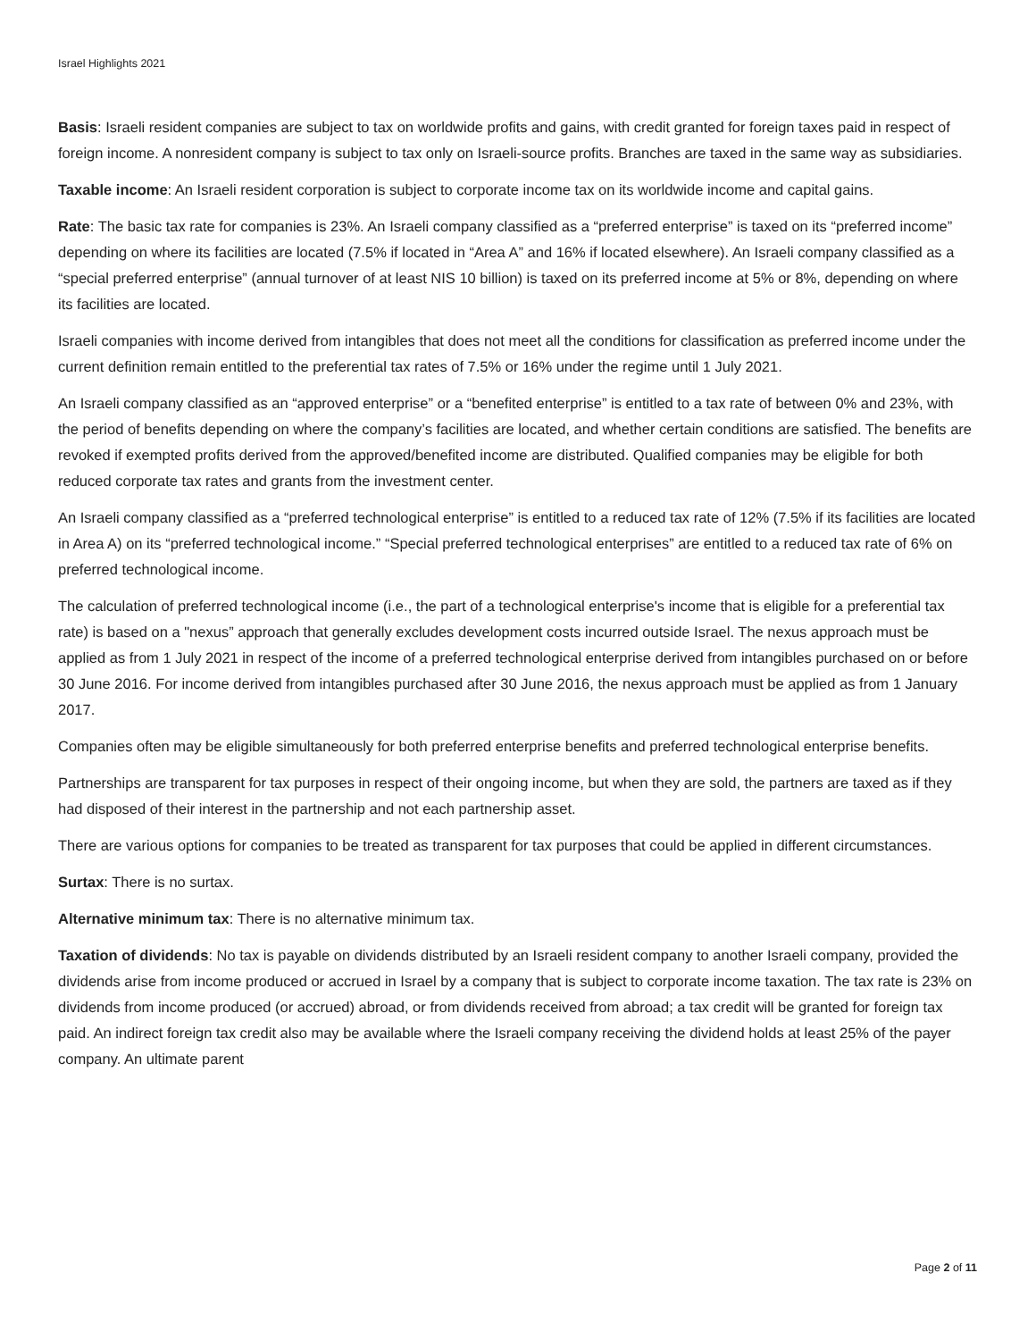Israel Highlights 2021
Basis: Israeli resident companies are subject to tax on worldwide profits and gains, with credit granted for foreign taxes paid in respect of foreign income. A nonresident company is subject to tax only on Israeli-source profits. Branches are taxed in the same way as subsidiaries.
Taxable income: An Israeli resident corporation is subject to corporate income tax on its worldwide income and capital gains.
Rate: The basic tax rate for companies is 23%. An Israeli company classified as a “preferred enterprise” is taxed on its “preferred income” depending on where its facilities are located (7.5% if located in “Area A” and 16% if located elsewhere). An Israeli company classified as a “special preferred enterprise” (annual turnover of at least NIS 10 billion) is taxed on its preferred income at 5% or 8%, depending on where its facilities are located.
Israeli companies with income derived from intangibles that does not meet all the conditions for classification as preferred income under the current definition remain entitled to the preferential tax rates of 7.5% or 16% under the regime until 1 July 2021.
An Israeli company classified as an “approved enterprise” or a “benefited enterprise” is entitled to a tax rate of between 0% and 23%, with the period of benefits depending on where the company’s facilities are located, and whether certain conditions are satisfied. The benefits are revoked if exempted profits derived from the approved/benefited income are distributed. Qualified companies may be eligible for both reduced corporate tax rates and grants from the investment center.
An Israeli company classified as a “preferred technological enterprise” is entitled to a reduced tax rate of 12% (7.5% if its facilities are located in Area A) on its “preferred technological income.” “Special preferred technological enterprises” are entitled to a reduced tax rate of 6% on preferred technological income.
The calculation of preferred technological income (i.e., the part of a technological enterprise's income that is eligible for a preferential tax rate) is based on a "nexus” approach that generally excludes development costs incurred outside Israel. The nexus approach must be applied as from 1 July 2021 in respect of the income of a preferred technological enterprise derived from intangibles purchased on or before 30 June 2016. For income derived from intangibles purchased after 30 June 2016, the nexus approach must be applied as from 1 January 2017.
Companies often may be eligible simultaneously for both preferred enterprise benefits and preferred technological enterprise benefits.
Partnerships are transparent for tax purposes in respect of their ongoing income, but when they are sold, the partners are taxed as if they had disposed of their interest in the partnership and not each partnership asset.
There are various options for companies to be treated as transparent for tax purposes that could be applied in different circumstances.
Surtax: There is no surtax.
Alternative minimum tax: There is no alternative minimum tax.
Taxation of dividends: No tax is payable on dividends distributed by an Israeli resident company to another Israeli company, provided the dividends arise from income produced or accrued in Israel by a company that is subject to corporate income taxation. The tax rate is 23% on dividends from income produced (or accrued) abroad, or from dividends received from abroad; a tax credit will be granted for foreign tax paid. An indirect foreign tax credit also may be available where the Israeli company receiving the dividend holds at least 25% of the payer company. An ultimate parent
Page 2 of 11